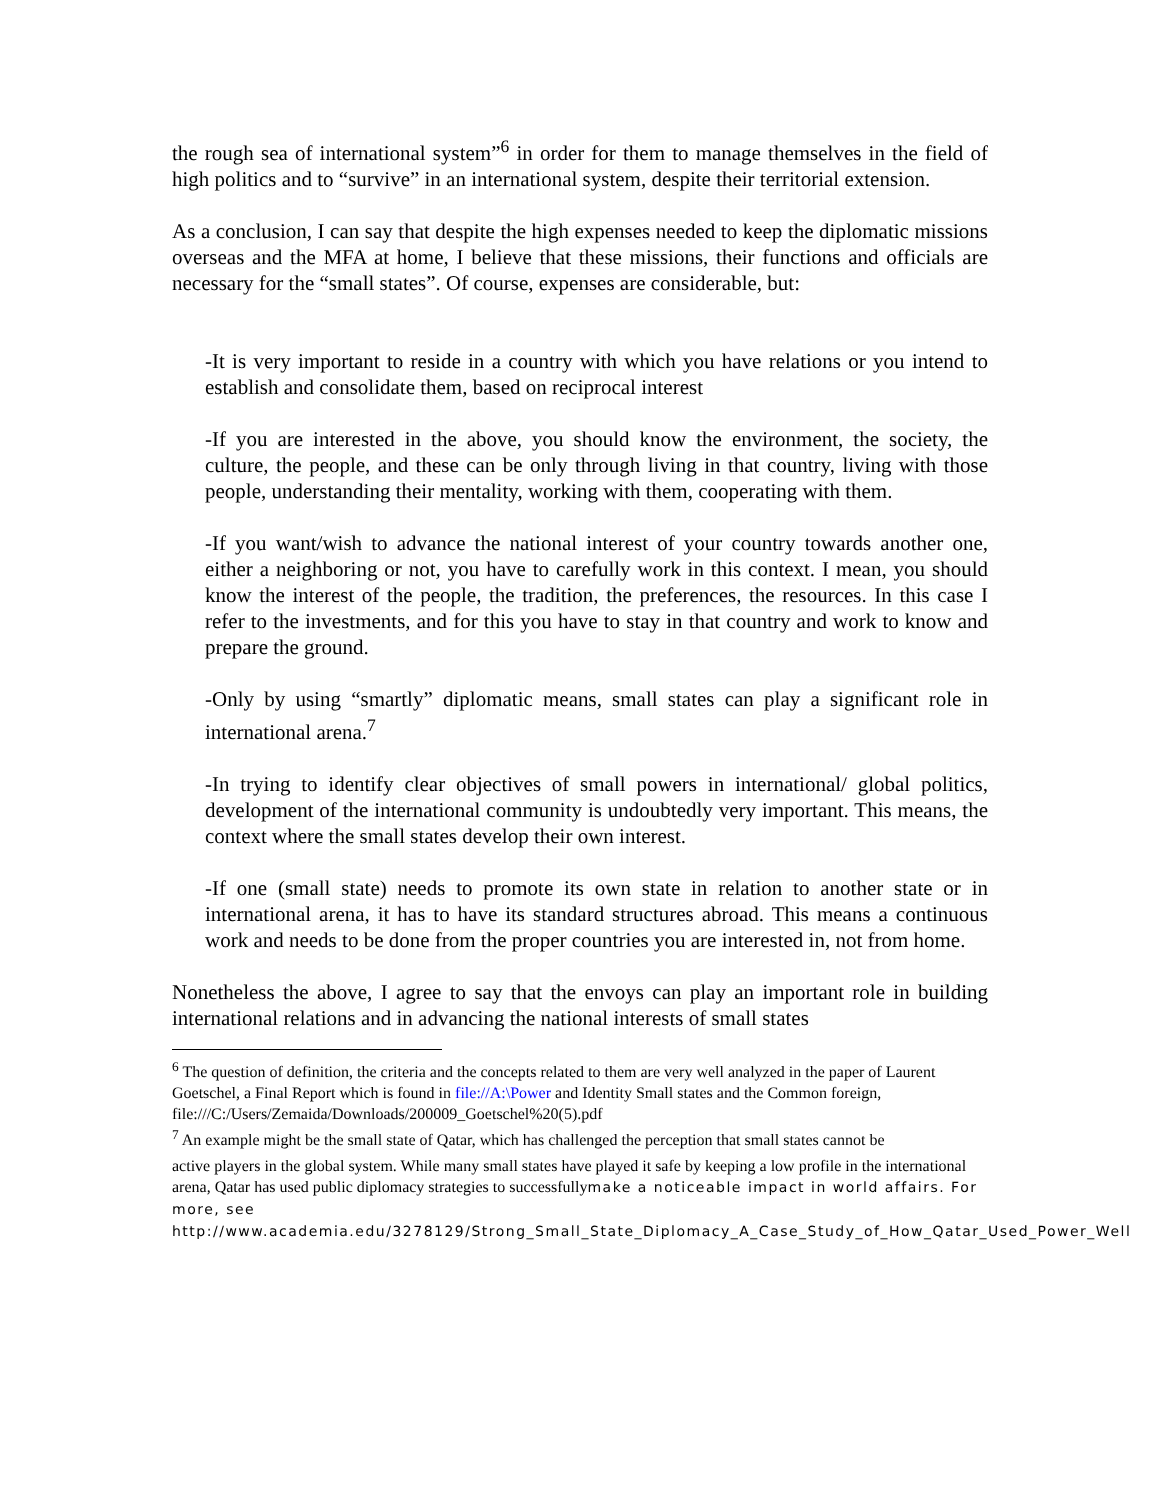the rough sea of international system”<sup>6</sup> in order for them to manage themselves in the field of high politics and to “survive” in an international system, despite their territorial extension.
As a conclusion, I can say that despite the high expenses needed to keep the diplomatic missions overseas and the MFA at home, I believe that these missions, their functions and officials are necessary for the “small states”. Of course, expenses are considerable, but:
-It is very important to reside in a country with which you have relations or you intend to establish and consolidate them, based on reciprocal interest
-If you are interested in the above, you should know the environment, the society, the culture, the people, and these can be only through living in that country, living with those people, understanding their mentality, working with them, cooperating with them.
-If you want/wish to advance the national interest of your country towards another one, either a neighboring or not, you have to carefully work in this context. I mean, you should know the interest of the people, the tradition, the preferences, the resources. In this case I refer to the investments, and for this you have to stay in that country and work to know and prepare the ground.
-Only by using “smartly” diplomatic means, small states can play a significant role in international arena.<sup>7</sup>
-In trying to identify clear objectives of small powers in international/ global politics, development of the international community is undoubtedly very important. This means, the context where the small states develop their own interest.
-If one (small state) needs to promote its own state in relation to another state or in international arena, it has to have its standard structures abroad. This means a continuous work and needs to be done from the proper countries you are interested in, not from home.
Nonetheless the above, I agree to say that the envoys can play an important role in building international relations and in advancing the national interests of small states
<sup>6</sup> The question of definition, the criteria and the concepts related to them are very well analyzed in the paper of Laurent Goetschel, a Final Report which is found in file://A:\Power and Identity Small states and the Common foreign, file:///C:/Users/Zemaida/Downloads/200009_Goetschel%20(5).pdf
<sup>7</sup> An example might be the small state of Qatar, which has challenged the perception that small states cannot be
active players in the global system. While many small states have played it safe by keeping a low profile in the international arena, Qatar has used public diplomacy strategies to successfullymake a noticeable impact in world affairs. For more, see http://www.academia.edu/3278129/Strong_Small_State_Diplomacy_A_Case_Study_of_How_Qatar_Used_Power_Well